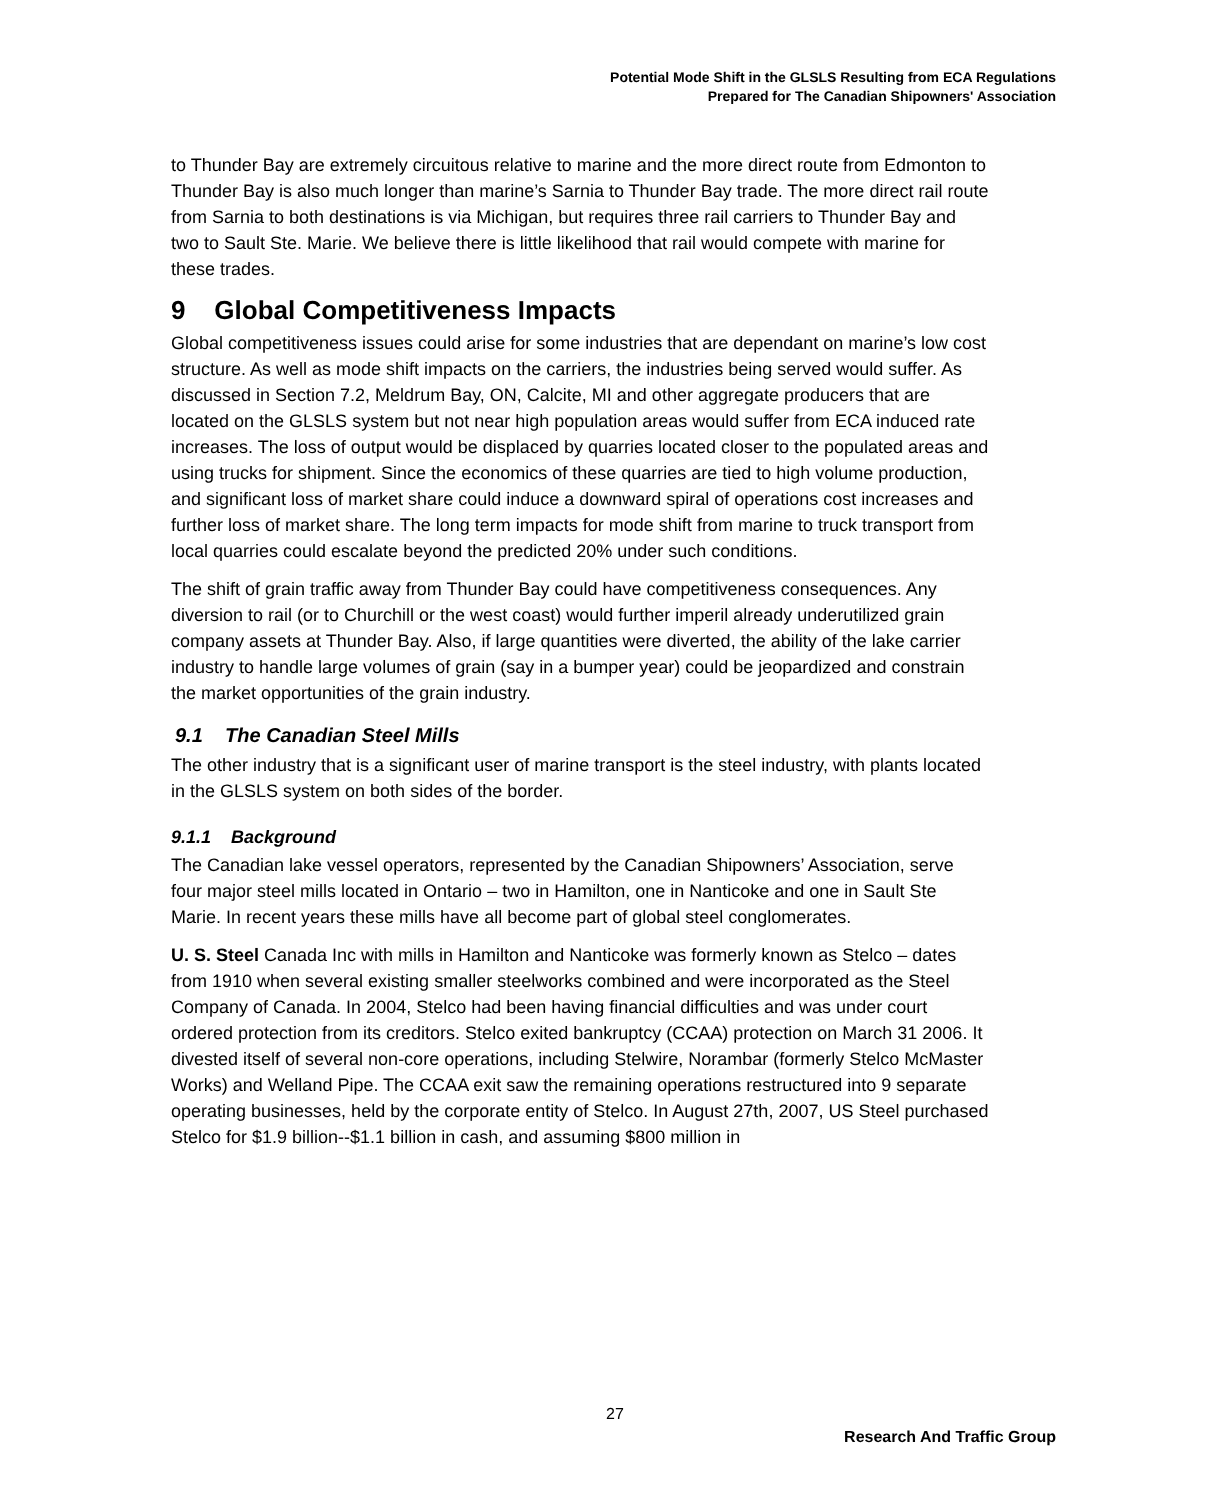Potential Mode Shift in the GLSLS Resulting from ECA Regulations
Prepared for The Canadian Shipowners' Association
to Thunder Bay are extremely circuitous relative to marine and the more direct route from Edmonton to Thunder Bay is also much longer than marine’s Sarnia to Thunder Bay trade. The more direct rail route from Sarnia to both destinations is via Michigan, but requires three rail carriers to Thunder Bay and two to Sault Ste. Marie. We believe there is little likelihood that rail would compete with marine for these trades.
9 Global Competitiveness Impacts
Global competitiveness issues could arise for some industries that are dependant on marine’s low cost structure. As well as mode shift impacts on the carriers, the industries being served would suffer. As discussed in Section 7.2, Meldrum Bay, ON, Calcite, MI and other aggregate producers that are located on the GLSLS system but not near high population areas would suffer from ECA induced rate increases. The loss of output would be displaced by quarries located closer to the populated areas and using trucks for shipment. Since the economics of these quarries are tied to high volume production, and significant loss of market share could induce a downward spiral of operations cost increases and further loss of market share. The long term impacts for mode shift from marine to truck transport from local quarries could escalate beyond the predicted 20% under such conditions.
The shift of grain traffic away from Thunder Bay could have competitiveness consequences. Any diversion to rail (or to Churchill or the west coast) would further imperil already underutilized grain company assets at Thunder Bay. Also, if large quantities were diverted, the ability of the lake carrier industry to handle large volumes of grain (say in a bumper year) could be jeopardized and constrain the market opportunities of the grain industry.
9.1 The Canadian Steel Mills
The other industry that is a significant user of marine transport is the steel industry, with plants located in the GLSLS system on both sides of the border.
9.1.1 Background
The Canadian lake vessel operators, represented by the Canadian Shipowners’ Association, serve four major steel mills located in Ontario – two in Hamilton, one in Nanticoke and one in Sault Ste Marie. In recent years these mills have all become part of global steel conglomerates.
U. S. Steel Canada Inc with mills in Hamilton and Nanticoke was formerly known as Stelco – dates from 1910 when several existing smaller steelworks combined and were incorporated as the Steel Company of Canada. In 2004, Stelco had been having financial difficulties and was under court ordered protection from its creditors. Stelco exited bankruptcy (CCAA) protection on March 31 2006. It divested itself of several non-core operations, including Stelwire, Norambar (formerly Stelco McMaster Works) and Welland Pipe. The CCAA exit saw the remaining operations restructured into 9 separate operating businesses, held by the corporate entity of Stelco. In August 27th, 2007, US Steel purchased Stelco for $1.9 billion--$1.1 billion in cash, and assuming $800 million in
27
Research And Traffic Group